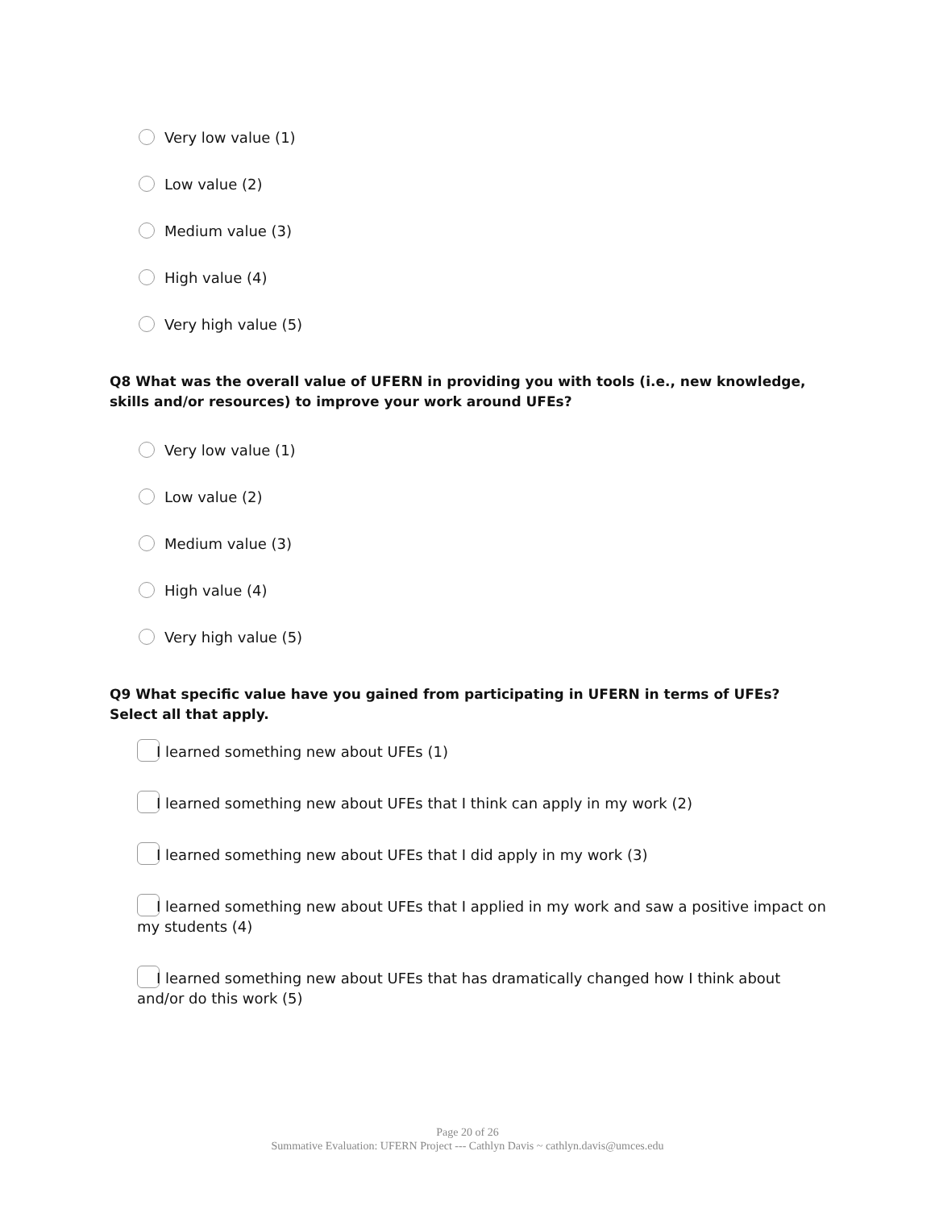Very low value (1)
Low value (2)
Medium value (3)
High value (4)
Very high value (5)
Q8 What was the overall value of UFERN in providing you with tools (i.e., new knowledge, skills and/or resources) to improve your work around UFEs?
Very low value (1)
Low value (2)
Medium value (3)
High value (4)
Very high value (5)
Q9 What specific value have you gained from participating in UFERN in terms of UFEs? Select all that apply.
I learned something new about UFEs (1)
I learned something new about UFEs that I think can apply in my work (2)
I learned something new about UFEs that I did apply in my work (3)
I learned something new about UFEs that I applied in my work and saw a positive impact on my students (4)
I learned something new about UFEs that has dramatically changed how I think about and/or do this work (5)
Page 20 of 26
Summative Evaluation: UFERN Project --- Cathlyn Davis ~ cathlyn.davis@umces.edu